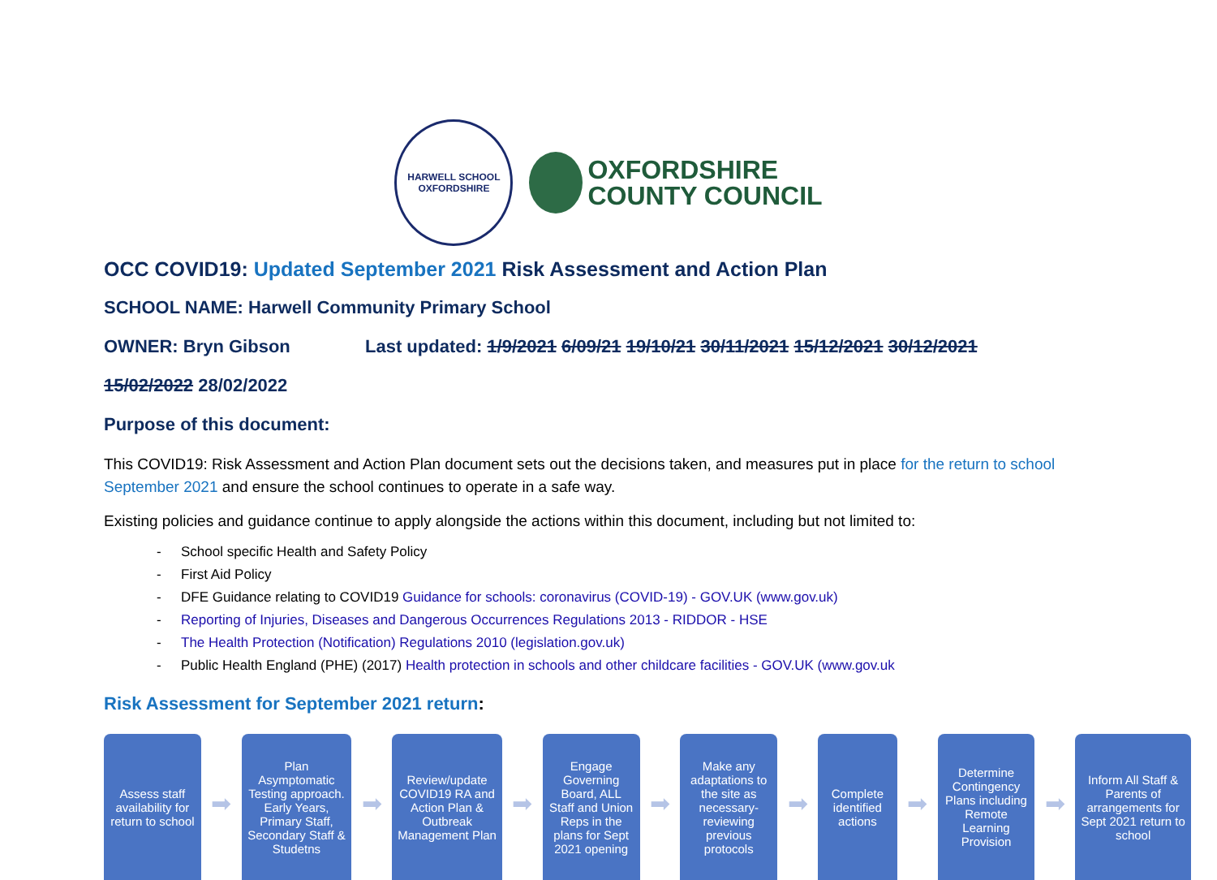HARWELL SCHOOL
OXFORDSHIRE
OXFORDSHIRE
COUNTY COUNCIL
OCC COVID19: Updated September 2021 Risk Assessment and Action Plan
SCHOOL NAME: Harwell Community Primary School
OWNER: Bryn Gibson Last updated: 1/9/2021 6/09/21 19/10/21 30/11/2021 15/12/2021 30/12/2021
15/02/2022 28/02/2022
Purpose of this document:
This COVID19: Risk Assessment and Action Plan document sets out the decisions taken, and measures put in place for the return to school September 2021 and ensure the school continues to operate in a safe way.
Existing policies and guidance continue to apply alongside the actions within this document, including but not limited to:
- School specific Health and Safety Policy
- First Aid Policy
- DFE Guidance relating to COVID19 Guidance for schools: coronavirus (COVID-19) - GOV.UK (www.gov.uk)
- Reporting of Injuries, Diseases and Dangerous Occurrences Regulations 2013 - RIDDOR - HSE
- The Health Protection (Notification) Regulations 2010 (legislation.gov.uk)
- Public Health England (PHE) (2017) Health protection in schools and other childcare facilities - GOV.UK (www.gov.uk
Risk Assessment for September 2021 return:
Assess staff availability for return to school
➡
Plan Asymptomatic Testing approach. Early Years, Primary Staff, Secondary Staff & Studetns
➡
Review/update COVID19 RA and Action Plan & Outbreak Management Plan
➡
Engage Governing Board, ALL Staff and Union Reps in the plans for Sept 2021 opening
➡
Make any adaptations to the site as necessary-reviewing previous protocols
➡
Complete identified actions
➡
Determine Contingency Plans including Remote Learning Provision
➡
Inform All Staff & Parents of arrangements for Sept 2021 return to school